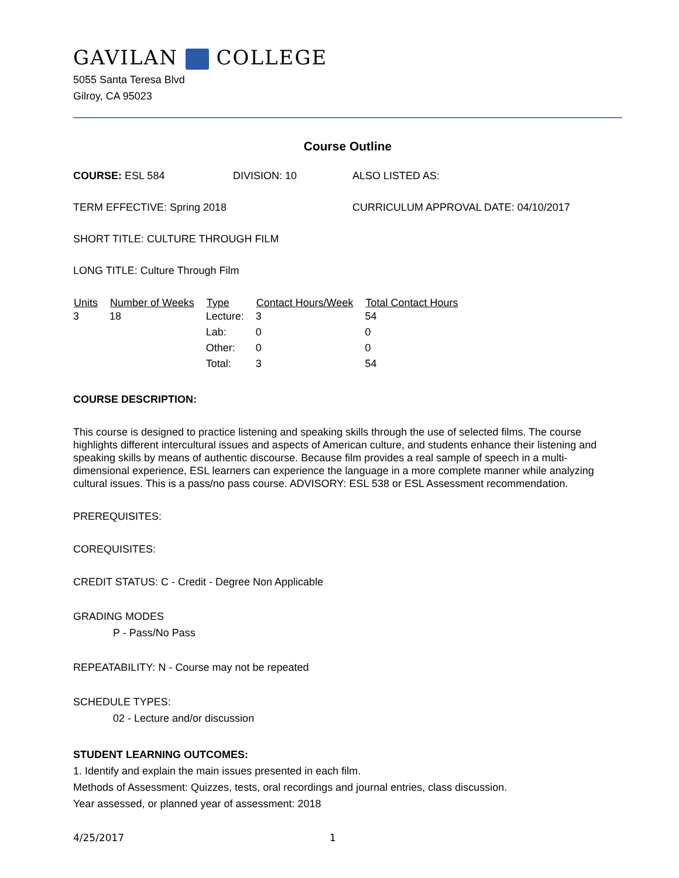GAVILAN COLLEGE
5055 Santa Teresa Blvd
Gilroy, CA 95023
Course Outline
COURSE: ESL 584 DIVISION: 10 ALSO LISTED AS:
TERM EFFECTIVE: Spring 2018 CURRICULUM APPROVAL DATE: 04/10/2017
SHORT TITLE: CULTURE THROUGH FILM
LONG TITLE: Culture Through Film
| Units | Number of Weeks | Type | Contact Hours/Week | Total Contact Hours |
| --- | --- | --- | --- | --- |
| 3 | 18 | Lecture: | 3 | 54 |
| | | Lab: | 0 | 0 |
| | | Other: | 0 | 0 |
| | | Total: | 3 | 54 |
COURSE DESCRIPTION:
This course is designed to practice listening and speaking skills through the use of selected films. The course highlights different intercultural issues and aspects of American culture, and students enhance their listening and speaking skills by means of authentic discourse. Because film provides a real sample of speech in a multi- dimensional experience, ESL learners can experience the language in a more complete manner while analyzing cultural issues. This is a pass/no pass course. ADVISORY: ESL 538 or ESL Assessment recommendation.
PREREQUISITES:
COREQUISITES:
CREDIT STATUS: C - Credit - Degree Non Applicable
GRADING MODES
P - Pass/No Pass
REPEATABILITY: N - Course may not be repeated
SCHEDULE TYPES:
02 - Lecture and/or discussion
STUDENT LEARNING OUTCOMES:
1. Identify and explain the main issues presented in each film.
Methods of Assessment: Quizzes, tests, oral recordings and journal entries, class discussion.
Year assessed, or planned year of assessment: 2018
4/25/2017 1